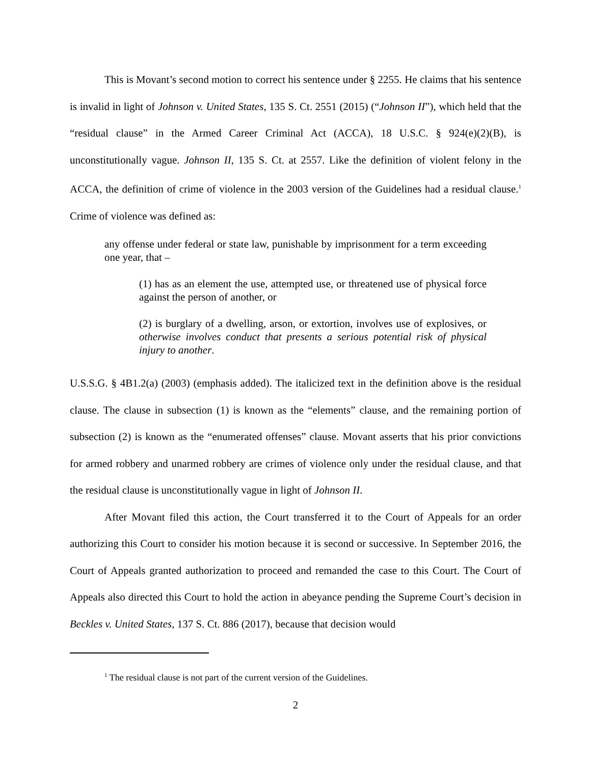This is Movant’s second motion to correct his sentence under § 2255. He claims that his sentence is invalid in light of Johnson v. United States, 135 S. Ct. 2551 (2015) (“Johnson II”), which held that the “residual clause” in the Armed Career Criminal Act (ACCA), 18 U.S.C. § 924(e)(2)(B), is unconstitutionally vague. Johnson II, 135 S. Ct. at 2557. Like the definition of violent felony in the ACCA, the definition of crime of violence in the 2003 version of the Guidelines had a residual clause.<sup>1</sup> Crime of violence was defined as:
any offense under federal or state law, punishable by imprisonment for a term exceeding one year, that –
(1) has as an element the use, attempted use, or threatened use of physical force against the person of another, or
(2) is burglary of a dwelling, arson, or extortion, involves use of explosives, or otherwise involves conduct that presents a serious potential risk of physical injury to another.
U.S.S.G. § 4B1.2(a) (2003) (emphasis added). The italicized text in the definition above is the residual clause. The clause in subsection (1) is known as the “elements” clause, and the remaining portion of subsection (2) is known as the “enumerated offenses” clause. Movant asserts that his prior convictions for armed robbery and unarmed robbery are crimes of violence only under the residual clause, and that the residual clause is unconstitutionally vague in light of Johnson II.
After Movant filed this action, the Court transferred it to the Court of Appeals for an order authorizing this Court to consider his motion because it is second or successive. In September 2016, the Court of Appeals granted authorization to proceed and remanded the case to this Court. The Court of Appeals also directed this Court to hold the action in abeyance pending the Supreme Court’s decision in Beckles v. United States, 137 S. Ct. 886 (2017), because that decision would
<sup>1</sup> The residual clause is not part of the current version of the Guidelines.
2